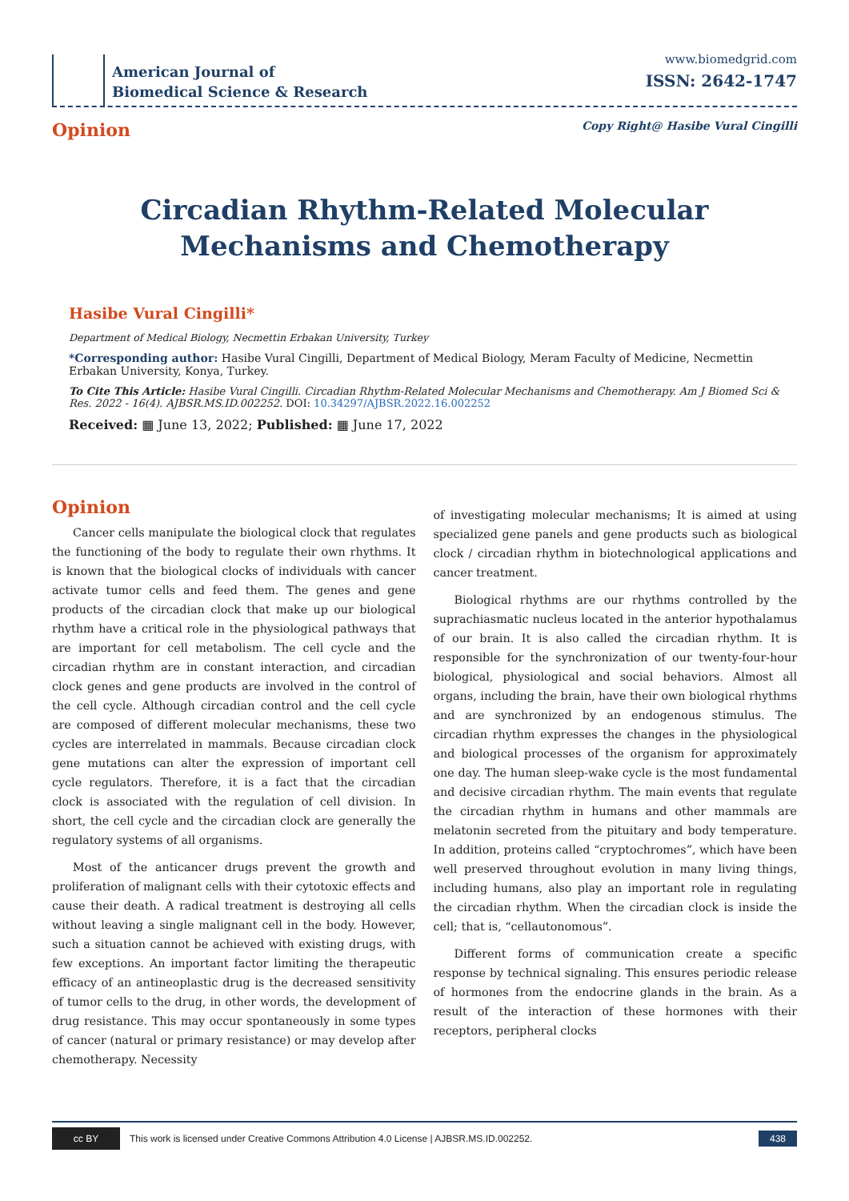American Journal of
Biomedical Science & Research
www.biomedgrid.com
ISSN: 2642-1747
Opinion Copy Right@ Hasibe Vural Cingilli
Circadian Rhythm-Related Molecular
Mechanisms and Chemotherapy
Hasibe Vural Cingilli*
Department of Medical Biology, Necmettin Erbakan University, Turkey
*Corresponding author: Hasibe Vural Cingilli, Department of Medical Biology, Meram Faculty of Medicine, Necmettin Erbakan University, Konya, Turkey.
To Cite This Article: Hasibe Vural Cingilli. Circadian Rhythm-Related Molecular Mechanisms and Chemotherapy. Am J Biomed Sci & Res. 2022 - 16(4). AJBSR.MS.ID.002252. DOI: 10.34297/AJBSR.2022.16.002252
Received: ▦ June 13, 2022; Published: ▦ June 17, 2022
Opinion
Cancer cells manipulate the biological clock that regulates the functioning of the body to regulate their own rhythms. It is known that the biological clocks of individuals with cancer activate tumor cells and feed them. The genes and gene products of the circadian clock that make up our biological rhythm have a critical role in the physiological pathways that are important for cell metabolism. The cell cycle and the circadian rhythm are in constant interaction, and circadian clock genes and gene products are involved in the control of the cell cycle. Although circadian control and the cell cycle are composed of different molecular mechanisms, these two cycles are interrelated in mammals. Because circadian clock gene mutations can alter the expression of important cell cycle regulators. Therefore, it is a fact that the circadian clock is associated with the regulation of cell division. In short, the cell cycle and the circadian clock are generally the regulatory systems of all organisms.
Most of the anticancer drugs prevent the growth and proliferation of malignant cells with their cytotoxic effects and cause their death. A radical treatment is destroying all cells without leaving a single malignant cell in the body. However, such a situation cannot be achieved with existing drugs, with few exceptions. An important factor limiting the therapeutic efficacy of an antineoplastic drug is the decreased sensitivity of tumor cells to the drug, in other words, the development of drug resistance. This may occur spontaneously in some types of cancer (natural or primary resistance) or may develop after chemotherapy. Necessity
of investigating molecular mechanisms; It is aimed at using specialized gene panels and gene products such as biological clock / circadian rhythm in biotechnological applications and cancer treatment.
Biological rhythms are our rhythms controlled by the suprachiasmatic nucleus located in the anterior hypothalamus of our brain. It is also called the circadian rhythm. It is responsible for the synchronization of our twenty-four-hour biological, physiological and social behaviors. Almost all organs, including the brain, have their own biological rhythms and are synchronized by an endogenous stimulus. The circadian rhythm expresses the changes in the physiological and biological processes of the organism for approximately one day. The human sleep-wake cycle is the most fundamental and decisive circadian rhythm. The main events that regulate the circadian rhythm in humans and other mammals are melatonin secreted from the pituitary and body temperature. In addition, proteins called “cryptochromes”, which have been well preserved throughout evolution in many living things, including humans, also play an important role in regulating the circadian rhythm. When the circadian clock is inside the cell; that is, “cellautonomous”.
Different forms of communication create a specific response by technical signaling. This ensures periodic release of hormones from the endocrine glands in the brain. As a result of the interaction of these hormones with their receptors, peripheral clocks
cc BY This work is licensed under Creative Commons Attribution 4.0 License | AJBSR.MS.ID.002252. 438